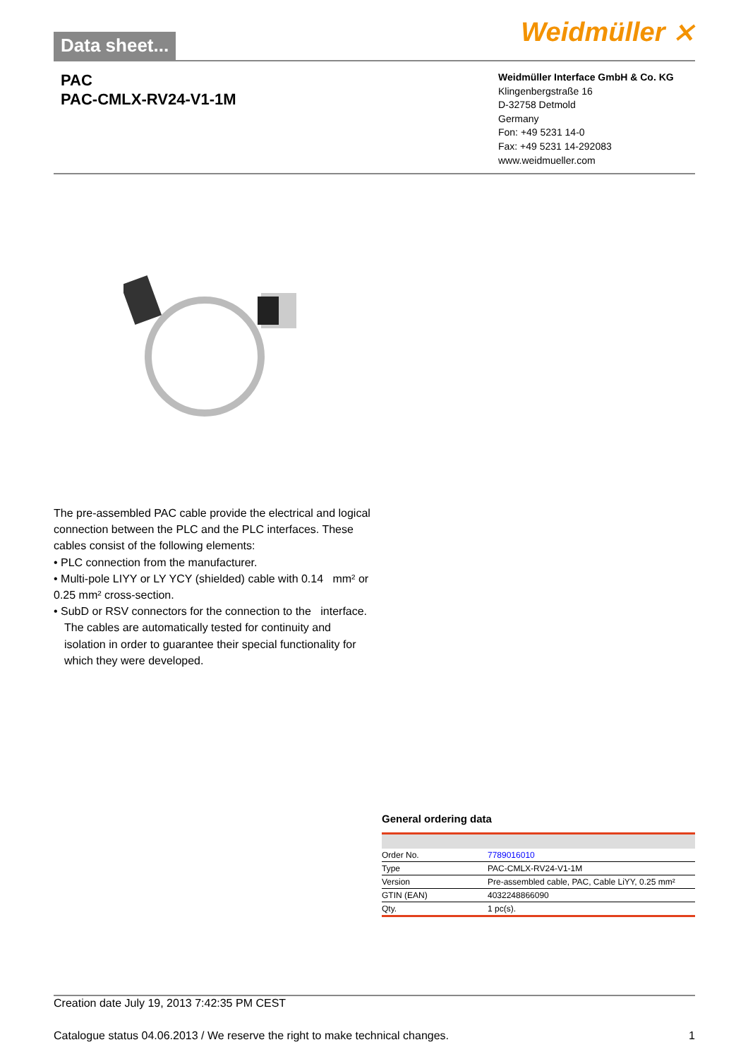Data sheet... Weidmüller ⨯
PAC
PAC-CMLX-RV24-V1-1M
Weidmüller Interface GmbH & Co. KG
Klingenbergstraße 16
D-32758 Detmold
Germany
Fon: +49 5231 14-0
Fax: +49 5231 14-292083
www.weidmueller.com
The pre-assembled PAC cable provide the electrical and logical connection between the PLC and the PLC interfaces. These cables consist of the following elements:
• PLC connection from the manufacturer.
• Multi-pole LIYY or LY YCY (shielded) cable with 0.14 mm² or 0.25 mm² cross-section.
• SubD or RSV connectors for the connection to the interface.
The cables are automatically tested for continuity and isolation in order to guarantee their special functionality for which they were developed.
General ordering data
| Order No. | 7789016010 |
| Type | PAC-CMLX-RV24-V1-1M |
| Version | Pre-assembled cable, PAC, Cable LiYY, 0.25 mm² |
| GTIN (EAN) | 4032248866090 |
| Qty. | 1 pc(s). |
Creation date July 19, 2013 7:42:35 PM CEST
Catalogue status 04.06.2013 / We reserve the right to make technical changes. 1